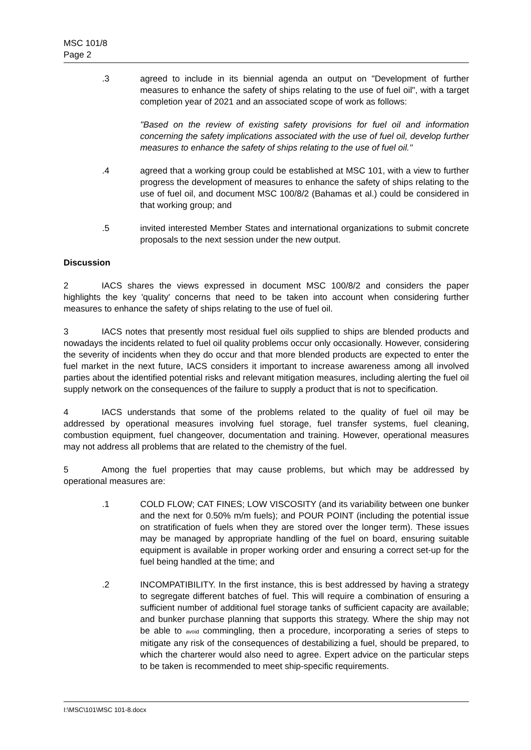MSC 101/8
Page 2
.3 agreed to include in its biennial agenda an output on "Development of further measures to enhance the safety of ships relating to the use of fuel oil", with a target completion year of 2021 and an associated scope of work as follows:
"Based on the review of existing safety provisions for fuel oil and information concerning the safety implications associated with the use of fuel oil, develop further measures to enhance the safety of ships relating to the use of fuel oil."
.4 agreed that a working group could be established at MSC 101, with a view to further progress the development of measures to enhance the safety of ships relating to the use of fuel oil, and document MSC 100/8/2 (Bahamas et al.) could be considered in that working group; and
.5 invited interested Member States and international organizations to submit concrete proposals to the next session under the new output.
Discussion
2 IACS shares the views expressed in document MSC 100/8/2 and considers the paper highlights the key 'quality' concerns that need to be taken into account when considering further measures to enhance the safety of ships relating to the use of fuel oil.
3 IACS notes that presently most residual fuel oils supplied to ships are blended products and nowadays the incidents related to fuel oil quality problems occur only occasionally. However, considering the severity of incidents when they do occur and that more blended products are expected to enter the fuel market in the next future, IACS considers it important to increase awareness among all involved parties about the identified potential risks and relevant mitigation measures, including alerting the fuel oil supply network on the consequences of the failure to supply a product that is not to specification.
4 IACS understands that some of the problems related to the quality of fuel oil may be addressed by operational measures involving fuel storage, fuel transfer systems, fuel cleaning, combustion equipment, fuel changeover, documentation and training. However, operational measures may not address all problems that are related to the chemistry of the fuel.
5 Among the fuel properties that may cause problems, but which may be addressed by operational measures are:
.1 COLD FLOW; CAT FINES; LOW VISCOSITY (and its variability between one bunker and the next for 0.50% m/m fuels); and POUR POINT (including the potential issue on stratification of fuels when they are stored over the longer term). These issues may be managed by appropriate handling of the fuel on board, ensuring suitable equipment is available in proper working order and ensuring a correct set-up for the fuel being handled at the time; and
.2 INCOMPATIBILITY. In the first instance, this is best addressed by having a strategy to segregate different batches of fuel. This will require a combination of ensuring a sufficient number of additional fuel storage tanks of sufficient capacity are available; and bunker purchase planning that supports this strategy. Where the ship may not be able to avoid commingling, then a procedure, incorporating a series of steps to mitigate any risk of the consequences of destabilizing a fuel, should be prepared, to which the charterer would also need to agree. Expert advice on the particular steps to be taken is recommended to meet ship-specific requirements.
I:\MSC\101\MSC 101-8.docx